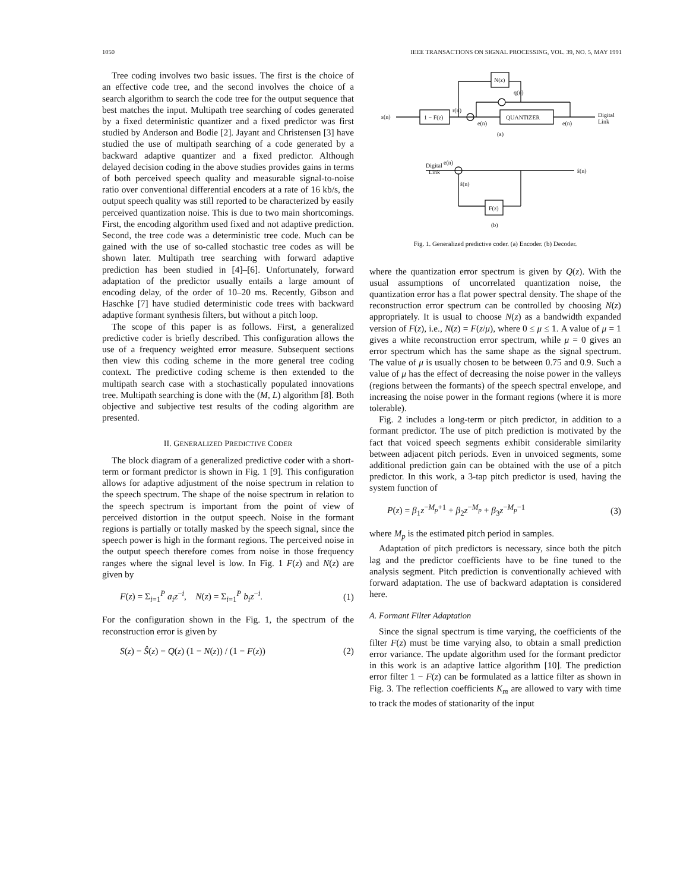1050 IEEE TRANSACTIONS ON SIGNAL PROCESSING, VOL. 39, NO. 5, MAY 1991
Tree coding involves two basic issues. The first is the choice of an effective code tree, and the second involves the choice of a search algorithm to search the code tree for the output sequence that best matches the input. Multipath tree searching of codes generated by a fixed deterministic quantizer and a fixed predictor was first studied by Anderson and Bodie [2]. Jayant and Christensen [3] have studied the use of multipath searching of a code generated by a backward adaptive quantizer and a fixed predictor. Although delayed decision coding in the above studies provides gains in terms of both perceived speech quality and measurable signal-to-noise ratio over conventional differential encoders at a rate of 16 kb/s, the output speech quality was still reported to be characterized by easily perceived quantization noise. This is due to two main shortcomings. First, the encoding algorithm used fixed and not adaptive prediction. Second, the tree code was a deterministic tree code. Much can be gained with the use of so-called stochastic tree codes as will be shown later. Multipath tree searching with forward adaptive prediction has been studied in [4]–[6]. Unfortunately, forward adaptation of the predictor usually entails a large amount of encoding delay, of the order of 10–20 ms. Recently, Gibson and Haschke [7] have studied deterministic code trees with backward adaptive formant synthesis filters, but without a pitch loop.
The scope of this paper is as follows. First, a generalized predictive coder is briefly described. This configuration allows the use of a frequency weighted error measure. Subsequent sections then view this coding scheme in the more general tree coding context. The predictive coding scheme is then extended to the multipath search case with a stochastically populated innovations tree. Multipath searching is done with the (M, L) algorithm [8]. Both objective and subjective test results of the coding algorithm are presented.
II. GENERALIZED PREDICTIVE CODER
The block diagram of a generalized predictive coder with a short-term or formant predictor is shown in Fig. 1 [9]. This configuration allows for adaptive adjustment of the noise spectrum in relation to the speech spectrum. The shape of the noise spectrum in relation to the speech spectrum is important from the point of view of perceived distortion in the output speech. Noise in the formant regions is partially or totally masked by the speech signal, since the speech power is high in the formant regions. The perceived noise in the output speech therefore comes from noise in those frequency ranges where the signal level is low. In Fig. 1 F(z) and N(z) are given by
F(z) = Σ<sub>i=1</sub><sup>P</sup> a<sub>i</sub>z<sup>−i</sup>, N(z) = Σ<sub>i=1</sub><sup>P</sup> b<sub>i</sub>z<sup>−i</sup>. (1)
For the configuration shown in the Fig. 1, the spectrum of the reconstruction error is given by
S(z) − Ŝ(z) = Q(z) (1 − N(z)) / (1 − F(z)) (2)
s(n)
1 − F(z)
r(n)
QUANTIZER
N(z)
q(n)
e(n)
eq(n)
Digital
Link
(a)
Digital
Link
eq(n)
ŝ(n)
š(n)
F(z)
(b)
Fig. 1. Generalized predictive coder. (a) Encoder. (b) Decoder.
where the quantization error spectrum is given by Q(z). With the usual assumptions of uncorrelated quantization noise, the quantization error has a flat power spectral density. The shape of the reconstruction error spectrum can be controlled by choosing N(z) appropriately. It is usual to choose N(z) as a bandwidth expanded version of F(z), i.e., N(z) = F(z/μ), where 0 ≤ μ ≤ 1. A value of μ = 1 gives a white reconstruction error spectrum, while μ = 0 gives an error spectrum which has the same shape as the signal spectrum. The value of μ is usually chosen to be between 0.75 and 0.9. Such a value of μ has the effect of decreasing the noise power in the valleys (regions between the formants) of the speech spectral envelope, and increasing the noise power in the formant regions (where it is more tolerable).
Fig. 2 includes a long-term or pitch predictor, in addition to a formant predictor. The use of pitch prediction is motivated by the fact that voiced speech segments exhibit considerable similarity between adjacent pitch periods. Even in unvoiced segments, some additional prediction gain can be obtained with the use of a pitch predictor. In this work, a 3-tap pitch predictor is used, having the system function of
P(z) = β<sub>1</sub>z<sup>−M<sub>p</sub>+1</sup> + β<sub>2</sub>z<sup>−M<sub>p</sub></sup> + β<sub>3</sub>z<sup>−M<sub>p</sub>−1</sup> (3)
where M<sub>p</sub> is the estimated pitch period in samples.
Adaptation of pitch predictors is necessary, since both the pitch lag and the predictor coefficients have to be fine tuned to the analysis segment. Pitch prediction is conventionally achieved with forward adaptation. The use of backward adaptation is considered here.
A. Formant Filter Adaptation
Since the signal spectrum is time varying, the coefficients of the filter F(z) must be time varying also, to obtain a small prediction error variance. The update algorithm used for the formant predictor in this work is an adaptive lattice algorithm [10]. The prediction error filter 1 − F(z) can be formulated as a lattice filter as shown in Fig. 3. The reflection coefficients K<sub>m</sub> are allowed to vary with time to track the modes of stationarity of the input